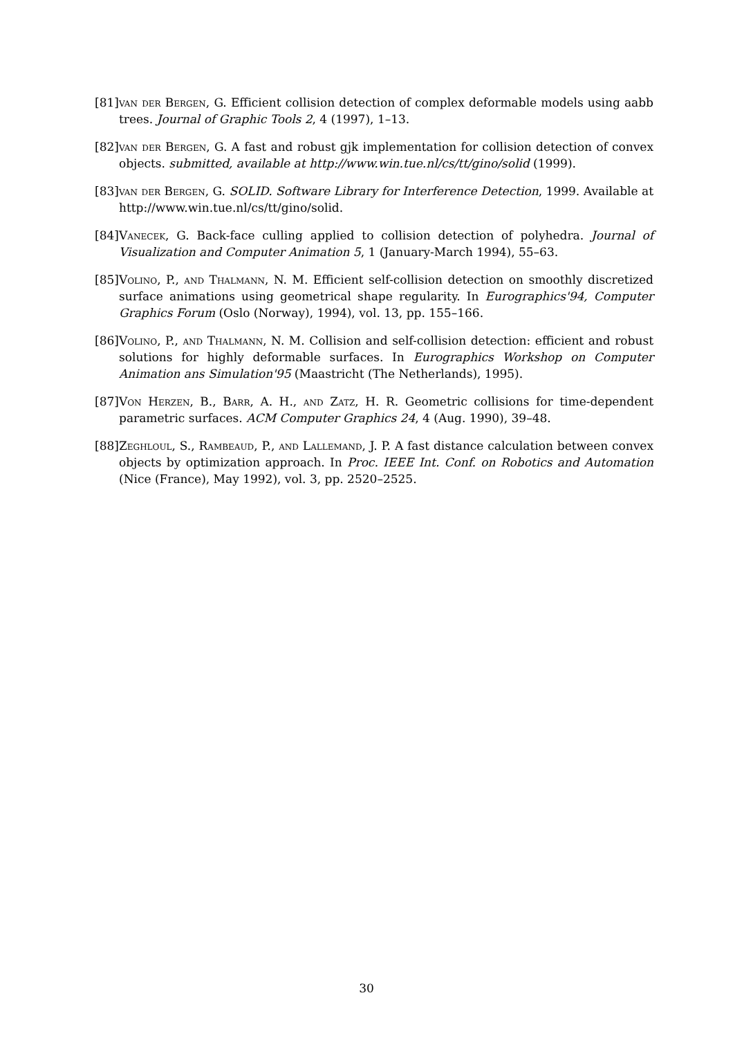[81] van der Bergen, G. Efficient collision detection of complex deformable models using aabb trees. Journal of Graphic Tools 2, 4 (1997), 1–13.
[82] van der Bergen, G. A fast and robust gjk implementation for collision detection of convex objects. submitted, available at http://www.win.tue.nl/cs/tt/gino/solid (1999).
[83] van der Bergen, G. SOLID. Software Library for Interference Detection, 1999. Available at http://www.win.tue.nl/cs/tt/gino/solid.
[84] Vanecek, G. Back-face culling applied to collision detection of polyhedra. Journal of Visualization and Computer Animation 5, 1 (January-March 1994), 55–63.
[85] Volino, P., and Thalmann, N. M. Efficient self-collision detection on smoothly discretized surface animations using geometrical shape regularity. In Eurographics'94, Computer Graphics Forum (Oslo (Norway), 1994), vol. 13, pp. 155–166.
[86] Volino, P., and Thalmann, N. M. Collision and self-collision detection: efficient and robust solutions for highly deformable surfaces. In Eurographics Workshop on Computer Animation ans Simulation'95 (Maastricht (The Netherlands), 1995).
[87] Von Herzen, B., Barr, A. H., and Zatz, H. R. Geometric collisions for time-dependent parametric surfaces. ACM Computer Graphics 24, 4 (Aug. 1990), 39–48.
[88] Zeghloul, S., Rambeaud, P., and Lallemand, J. P. A fast distance calculation between convex objects by optimization approach. In Proc. IEEE Int. Conf. on Robotics and Automation (Nice (France), May 1992), vol. 3, pp. 2520–2525.
30